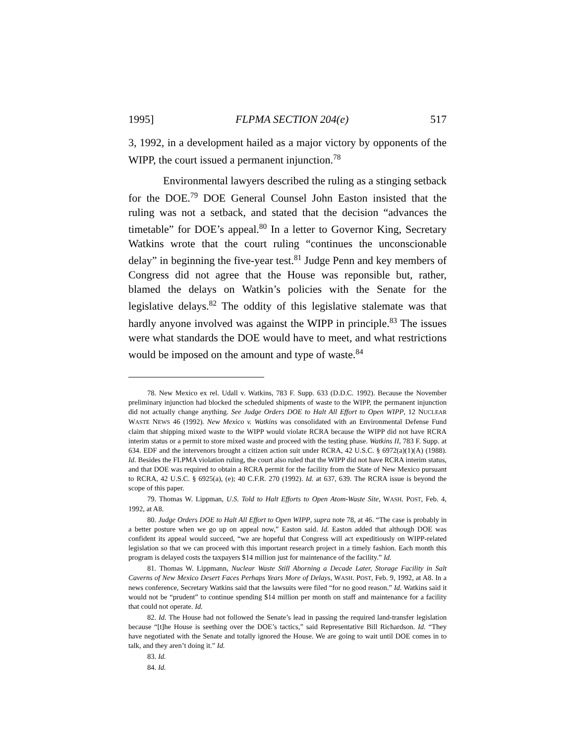1995] FLPMA SECTION 204(e) 517
3, 1992, in a development hailed as a major victory by opponents of the WIPP, the court issued a permanent injunction.<sup>78</sup>
Environmental lawyers described the ruling as a stinging setback for the DOE.<sup>79</sup> DOE General Counsel John Easton insisted that the ruling was not a setback, and stated that the decision “advances the timetable” for DOE’s appeal.<sup>80</sup> In a letter to Governor King, Secretary Watkins wrote that the court ruling “continues the unconscionable delay” in beginning the five-year test.<sup>81</sup> Judge Penn and key members of Congress did not agree that the House was reponsible but, rather, blamed the delays on Watkin’s policies with the Senate for the legislative delays.<sup>82</sup> The oddity of this legislative stalemate was that hardly anyone involved was against the WIPP in principle.<sup>83</sup> The issues were what standards the DOE would have to meet, and what restrictions would be imposed on the amount and type of waste.<sup>84</sup>
78. New Mexico ex rel. Udall v. Watkins, 783 F. Supp. 633 (D.D.C. 1992). Because the November preliminary injunction had blocked the scheduled shipments of waste to the WIPP, the permanent injunction did not actually change anything. See Judge Orders DOE to Halt All Effort to Open WIPP, 12 NUCLEAR WASTE NEWS 46 (1992). New Mexico v. Watkins was consolidated with an Environmental Defense Fund claim that shipping mixed waste to the WIPP would violate RCRA because the WIPP did not have RCRA interim status or a permit to store mixed waste and proceed with the testing phase. Watkins II, 783 F. Supp. at 634. EDF and the intervenors brought a citizen action suit under RCRA, 42 U.S.C. § 6972(a)(1)(A) (1988). Id. Besides the FLPMA violation ruling, the court also ruled that the WIPP did not have RCRA interim status, and that DOE was required to obtain a RCRA permit for the facility from the State of New Mexico pursuant to RCRA, 42 U.S.C. § 6925(a), (e); 40 C.F.R. 270 (1992). Id. at 637, 639. The RCRA issue is beyond the scope of this paper.
79. Thomas W. Lippman, U.S. Told to Halt Efforts to Open Atom-Waste Site, WASH. POST, Feb. 4, 1992, at A8.
80. Judge Orders DOE to Halt All Effort to Open WIPP, supra note 78, at 46. “The case is probably in a better posture when we go up on appeal now,” Easton said. Id. Easton added that although DOE was confident its appeal would succeed, “we are hopeful that Congress will act expeditiously on WIPP-related legislation so that we can proceed with this important research project in a timely fashion. Each month this program is delayed costs the taxpayers $14 million just for maintenance of the facility.” Id.
81. Thomas W. Lippmann, Nuclear Waste Still Aborning a Decade Later, Storage Facility in Salt Caverns of New Mexico Desert Faces Perhaps Years More of Delays, WASH. POST, Feb. 9, 1992, at A8. In a news conference, Secretary Watkins said that the lawsuits were filed “for no good reason.” Id. Watkins said it would not be “prudent” to continue spending $14 million per month on staff and maintenance for a facility that could not operate. Id.
82. Id. The House had not followed the Senate’s lead in passing the required land-transfer legislation because “[t]he House is seething over the DOE’s tactics,” said Representative Bill Richardson. Id. “They have negotiated with the Senate and totally ignored the House. We are going to wait until DOE comes in to talk, and they aren’t doing it.” Id.
83. Id.
84. Id.